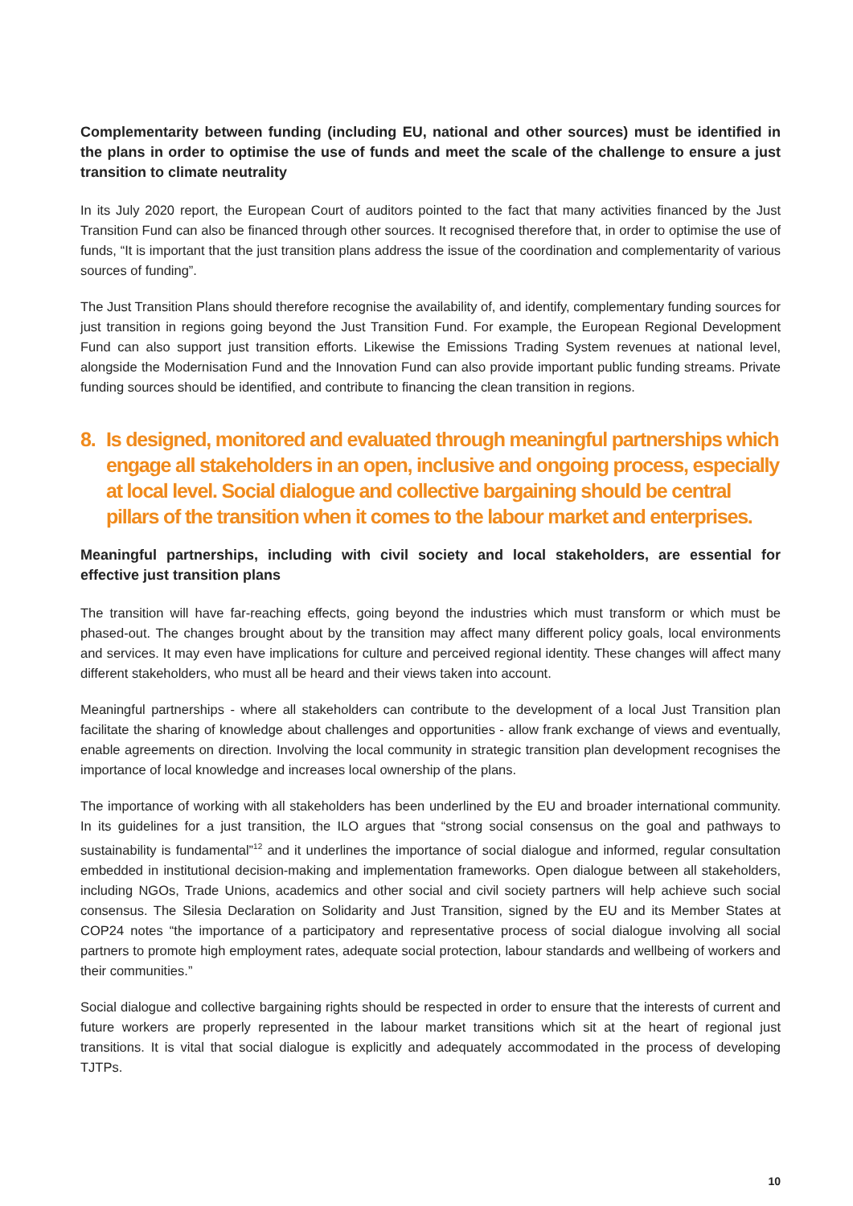Complementarity between funding (including EU, national and other sources) must be identified in the plans in order to optimise the use of funds and meet the scale of the challenge to ensure a just transition to climate neutrality
In its July 2020 report, the European Court of auditors pointed to the fact that many activities financed by the Just Transition Fund can also be financed through other sources. It recognised therefore that, in order to optimise the use of funds, “It is important that the just transition plans address the issue of the coordination and complementarity of various sources of funding”.
The Just Transition Plans should therefore recognise the availability of, and identify, complementary funding sources for just transition in regions going beyond the Just Transition Fund. For example, the European Regional Development Fund can also support just transition efforts. Likewise the Emissions Trading System revenues at national level, alongside the Modernisation Fund and the Innovation Fund can also provide important public funding streams. Private funding sources should be identified, and contribute to financing the clean transition in regions.
8. Is designed, monitored and evaluated through meaningful partnerships which engage all stakeholders in an open, inclusive and ongoing process, especially at local level. Social dialogue and collective bargaining should be central pillars of the transition when it comes to the labour market and enterprises.
Meaningful partnerships, including with civil society and local stakeholders, are essential for effective just transition plans
The transition will have far-reaching effects, going beyond the industries which must transform or which must be phased-out. The changes brought about by the transition may affect many different policy goals, local environments and services. It may even have implications for culture and perceived regional identity. These changes will affect many different stakeholders, who must all be heard and their views taken into account.
Meaningful partnerships - where all stakeholders can contribute to the development of a local Just Transition plan facilitate the sharing of knowledge about challenges and opportunities - allow frank exchange of views and eventually, enable agreements on direction. Involving the local community in strategic transition plan development recognises the importance of local knowledge and increases local ownership of the plans.
The importance of working with all stakeholders has been underlined by the EU and broader international community. In its guidelines for a just transition, the ILO argues that “strong social consensus on the goal and pathways to sustainability is fundamental”<sup>12</sup> and it underlines the importance of social dialogue and informed, regular consultation embedded in institutional decision-making and implementation frameworks. Open dialogue between all stakeholders, including NGOs, Trade Unions, academics and other social and civil society partners will help achieve such social consensus. The Silesia Declaration on Solidarity and Just Transition, signed by the EU and its Member States at COP24 notes “the importance of a participatory and representative process of social dialogue involving all social partners to promote high employment rates, adequate social protection, labour standards and wellbeing of workers and their communities.”
Social dialogue and collective bargaining rights should be respected in order to ensure that the interests of current and future workers are properly represented in the labour market transitions which sit at the heart of regional just transitions. It is vital that social dialogue is explicitly and adequately accommodated in the process of developing TJTPs.
10